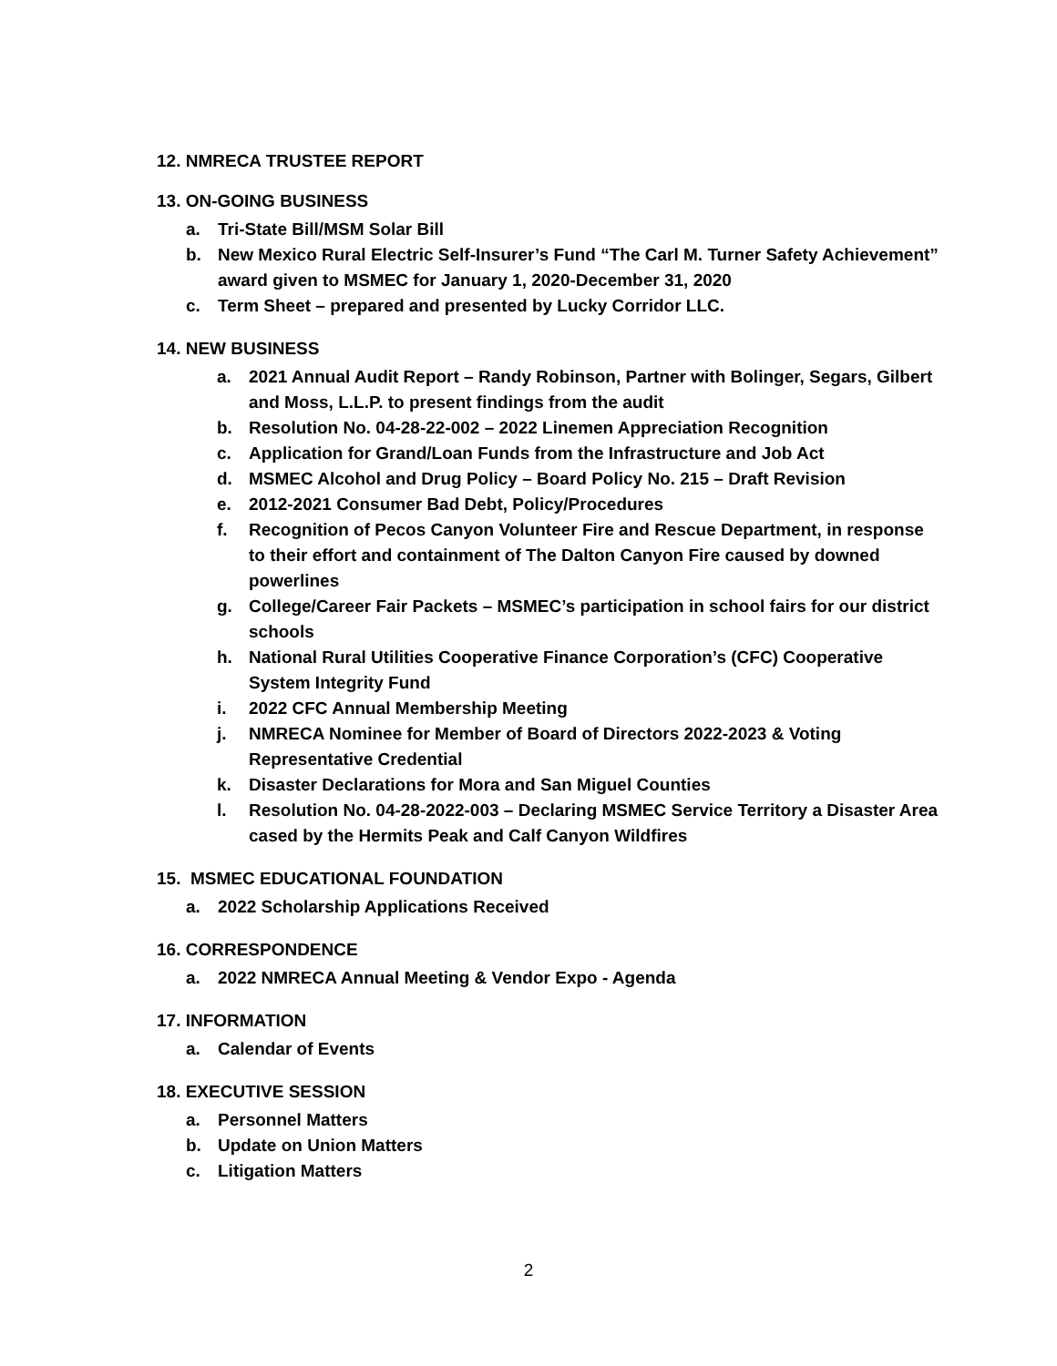12. NMRECA TRUSTEE REPORT
13. ON-GOING BUSINESS
a. Tri-State Bill/MSM Solar Bill
b. New Mexico Rural Electric Self-Insurer’s Fund “The Carl M. Turner Safety Achievement” award given to MSMEC for January 1, 2020-December 31, 2020
c. Term Sheet – prepared and presented by Lucky Corridor LLC.
14. NEW BUSINESS
a. 2021 Annual Audit Report – Randy Robinson, Partner with Bolinger, Segars, Gilbert and Moss, L.L.P. to present findings from the audit
b. Resolution No. 04-28-22-002 – 2022 Linemen Appreciation Recognition
c. Application for Grand/Loan Funds from the Infrastructure and Job Act
d. MSMEC Alcohol and Drug Policy – Board Policy No. 215 – Draft Revision
e. 2012-2021 Consumer Bad Debt, Policy/Procedures
f. Recognition of Pecos Canyon Volunteer Fire and Rescue Department, in response to their effort and containment of The Dalton Canyon Fire caused by downed powerlines
g. College/Career Fair Packets – MSMEC’s participation in school fairs for our district schools
h. National Rural Utilities Cooperative Finance Corporation’s (CFC) Cooperative System Integrity Fund
i. 2022 CFC Annual Membership Meeting
j. NMRECA Nominee for Member of Board of Directors 2022-2023 & Voting Representative Credential
k. Disaster Declarations for Mora and San Miguel Counties
l. Resolution No. 04-28-2022-003 – Declaring MSMEC Service Territory a Disaster Area cased by the Hermits Peak and Calf Canyon Wildfires
15. MSMEC EDUCATIONAL FOUNDATION
a. 2022 Scholarship Applications Received
16. CORRESPONDENCE
a. 2022 NMRECA Annual Meeting & Vendor Expo - Agenda
17. INFORMATION
a. Calendar of Events
18. EXECUTIVE SESSION
a. Personnel Matters
b. Update on Union Matters
c. Litigation Matters
2